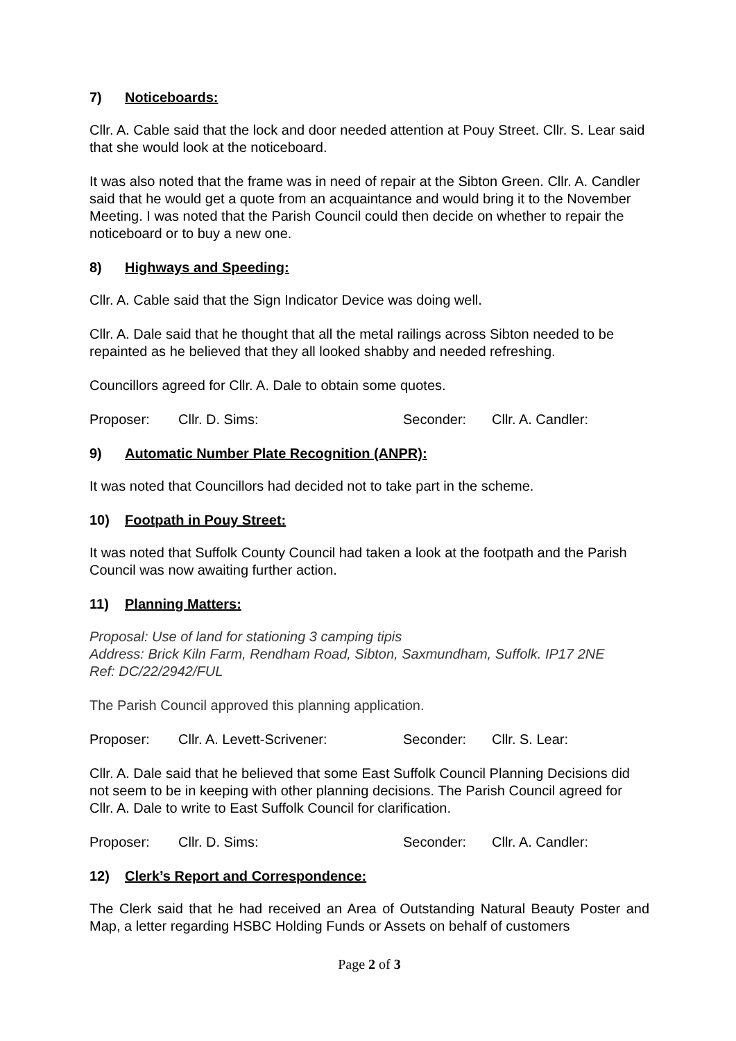7) Noticeboards:
Cllr. A. Cable said that the lock and door needed attention at Pouy Street. Cllr. S. Lear said that she would look at the noticeboard.
It was also noted that the frame was in need of repair at the Sibton Green. Cllr. A. Candler said that he would get a quote from an acquaintance and would bring it to the November Meeting. I was noted that the Parish Council could then decide on whether to repair the noticeboard or to buy a new one.
8) Highways and Speeding:
Cllr. A. Cable said that the Sign Indicator Device was doing well.
Cllr. A. Dale said that he thought that all the metal railings across Sibton needed to be repainted as he believed that they all looked shabby and needed refreshing.
Councillors agreed for Cllr. A. Dale to obtain some quotes.
Proposer: Cllr. D. Sims: Seconder: Cllr. A. Candler:
9) Automatic Number Plate Recognition (ANPR):
It was noted that Councillors had decided not to take part in the scheme.
10) Footpath in Pouy Street:
It was noted that Suffolk County Council had taken a look at the footpath and the Parish Council was now awaiting further action.
11) Planning Matters:
Proposal: Use of land for stationing 3 camping tipis
Address: Brick Kiln Farm, Rendham Road, Sibton, Saxmundham, Suffolk. IP17 2NE
Ref: DC/22/2942/FUL
The Parish Council approved this planning application.
Proposer: Cllr. A. Levett-Scrivener: Seconder: Cllr. S. Lear:
Cllr. A. Dale said that he believed that some East Suffolk Council Planning Decisions did not seem to be in keeping with other planning decisions. The Parish Council agreed for Cllr. A. Dale to write to East Suffolk Council for clarification.
Proposer: Cllr. D. Sims: Seconder: Cllr. A. Candler:
12) Clerk’s Report and Correspondence:
The Clerk said that he had received an Area of Outstanding Natural Beauty Poster and Map, a letter regarding HSBC Holding Funds or Assets on behalf of customers
Page 2 of 3